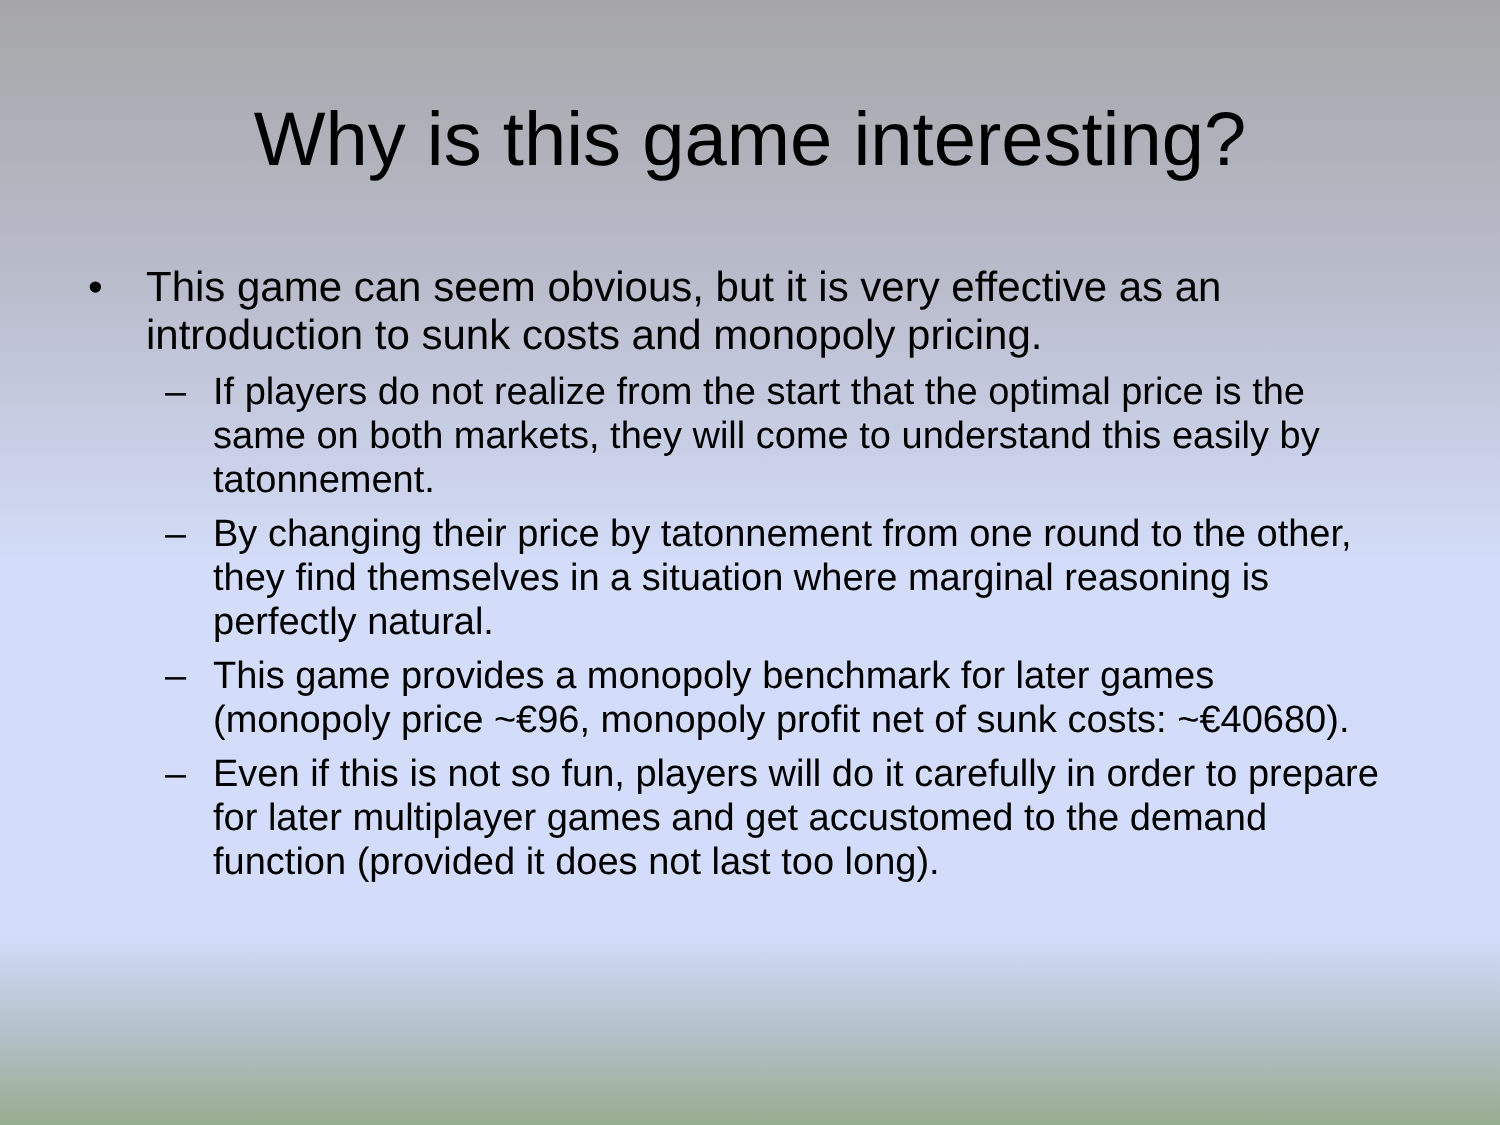Why is this game interesting?
• This game can seem obvious, but it is very effective as an introduction to sunk costs and monopoly pricing.
– If players do not realize from the start that the optimal price is the same on both markets, they will come to understand this easily by tatonnement.
– By changing their price by tatonnement from one round to the other, they find themselves in a situation where marginal reasoning is perfectly natural.
– This game provides a monopoly benchmark for later games (monopoly price ~€96, monopoly profit net of sunk costs: ~€40680).
– Even if this is not so fun, players will do it carefully in order to prepare for later multiplayer games and get accustomed to the demand function (provided it does not last too long).